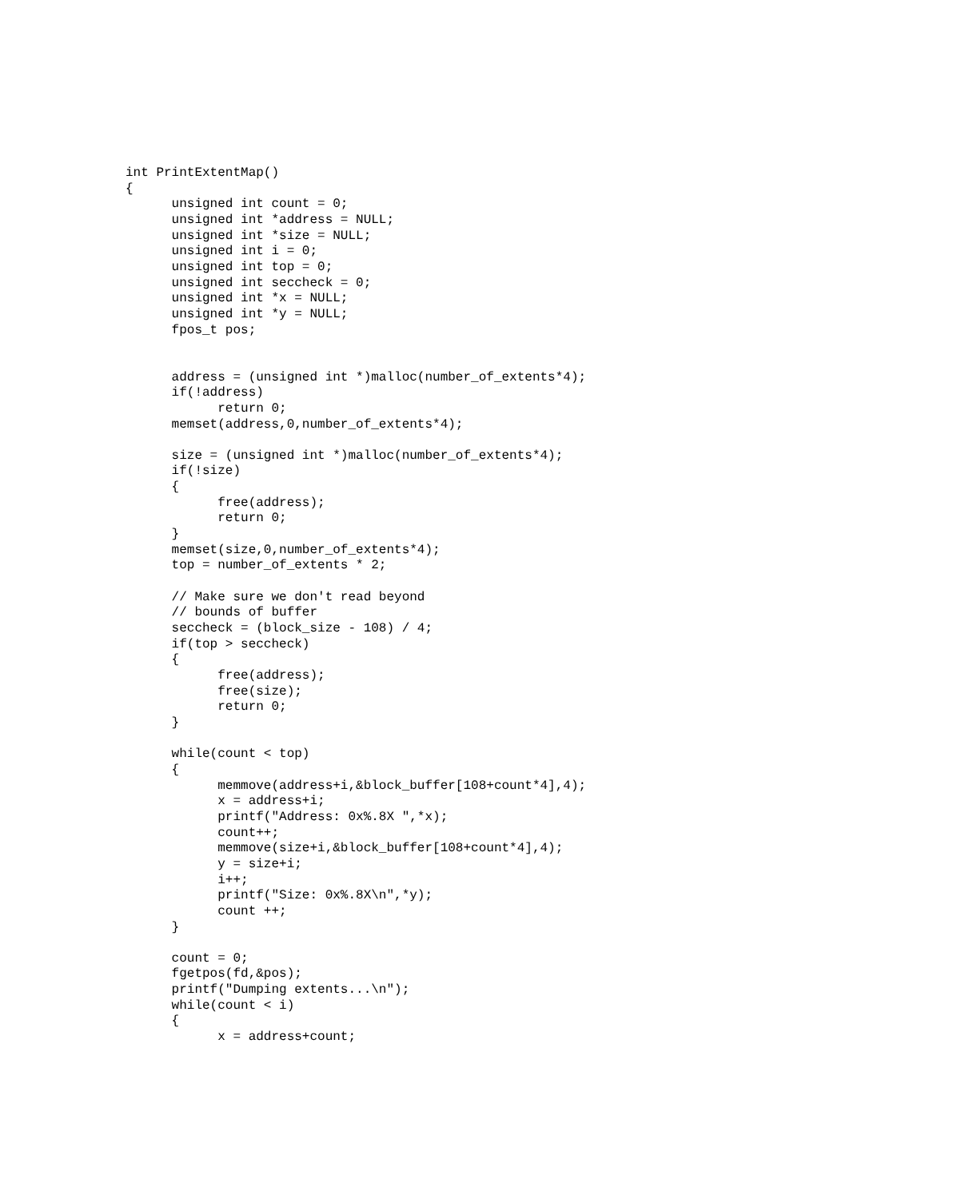int PrintExtentMap()
{
      unsigned int count = 0;
      unsigned int *address = NULL;
      unsigned int *size = NULL;
      unsigned int i = 0;
      unsigned int top = 0;
      unsigned int seccheck = 0;
      unsigned int *x = NULL;
      unsigned int *y = NULL;
      fpos_t pos;


      address = (unsigned int *)malloc(number_of_extents*4);
      if(!address)
            return 0;
      memset(address,0,number_of_extents*4);

      size = (unsigned int *)malloc(number_of_extents*4);
      if(!size)
      {
            free(address);
            return 0;
      }
      memset(size,0,number_of_extents*4);
      top = number_of_extents * 2;

      // Make sure we don't read beyond
      // bounds of buffer
      seccheck = (block_size - 108) / 4;
      if(top > seccheck)
      {
            free(address);
            free(size);
            return 0;
      }

      while(count < top)
      {
            memmove(address+i,&block_buffer[108+count*4],4);
            x = address+i;
            printf("Address: 0x%.8X ",*x);
            count++;
            memmove(size+i,&block_buffer[108+count*4],4);
            y = size+i;
            i++;
            printf("Size: 0x%.8X\n",*y);
            count ++;
      }

      count = 0;
      fgetpos(fd,&pos);
      printf("Dumping extents...\n");
      while(count < i)
      {
            x = address+count;